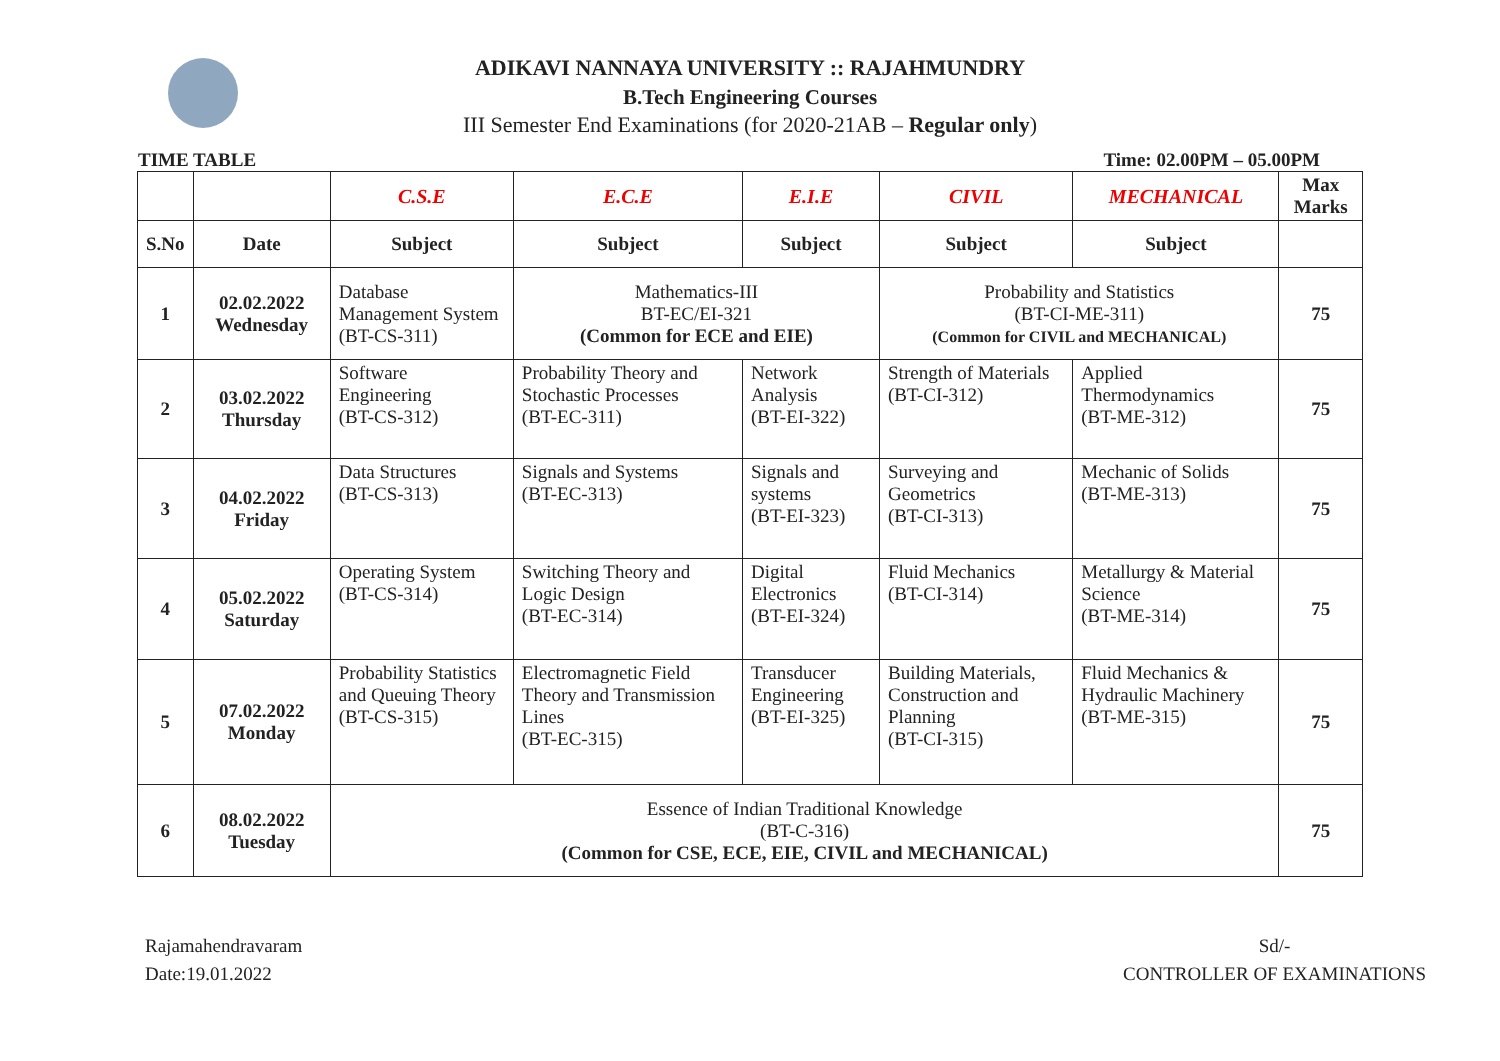ADIKAVI NANNAYA UNIVERSITY :: RAJAHMUNDRY
B.Tech Engineering Courses
III Semester End Examinations (for 2020-21AB – Regular only)
TIME TABLE Time: 02.00PM – 05.00PM
| | | C.S.E | E.C.E | E.I.E | CIVIL | MECHANICAL | Max Marks |
| --- | --- | --- | --- | --- | --- | --- | --- |
| S.No | Date | Subject | Subject | Subject | Subject | Subject | |
| 1 | 02.02.2022 Wednesday | Database Management System (BT-CS-311) | Mathematics-III BT-EC/EI-321 (Common for ECE and EIE) | | Probability and Statistics (BT-CI-ME-311) (Common for CIVIL and MECHANICAL) | | 75 |
| 2 | 03.02.2022 Thursday | Software Engineering (BT-CS-312) | Probability Theory and Stochastic Processes (BT-EC-311) | Network Analysis (BT-EI-322) | Strength of Materials (BT-CI-312) | Applied Thermodynamics (BT-ME-312) | 75 |
| 3 | 04.02.2022 Friday | Data Structures (BT-CS-313) | Signals and Systems (BT-EC-313) | Signals and systems (BT-EI-323) | Surveying and Geometrics (BT-CI-313) | Mechanic of Solids (BT-ME-313) | 75 |
| 4 | 05.02.2022 Saturday | Operating System (BT-CS-314) | Switching Theory and Logic Design (BT-EC-314) | Digital Electronics (BT-EI-324) | Fluid Mechanics (BT-CI-314) | Metallurgy & Material Science (BT-ME-314) | 75 |
| 5 | 07.02.2022 Monday | Probability Statistics and Queuing Theory (BT-CS-315) | Electromagnetic Field Theory and Transmission Lines (BT-EC-315) | Transducer Engineering (BT-EI-325) | Building Materials, Construction and Planning (BT-CI-315) | Fluid Mechanics & Hydraulic Machinery (BT-ME-315) | 75 |
| 6 | 08.02.2022 Tuesday | Essence of Indian Traditional Knowledge (BT-C-316) (Common for CSE, ECE, EIE, CIVIL and MECHANICAL) | | | | | 75 |
Rajamahendravaram
Date:19.01.2022
Sd/-
CONTROLLER OF EXAMINATIONS